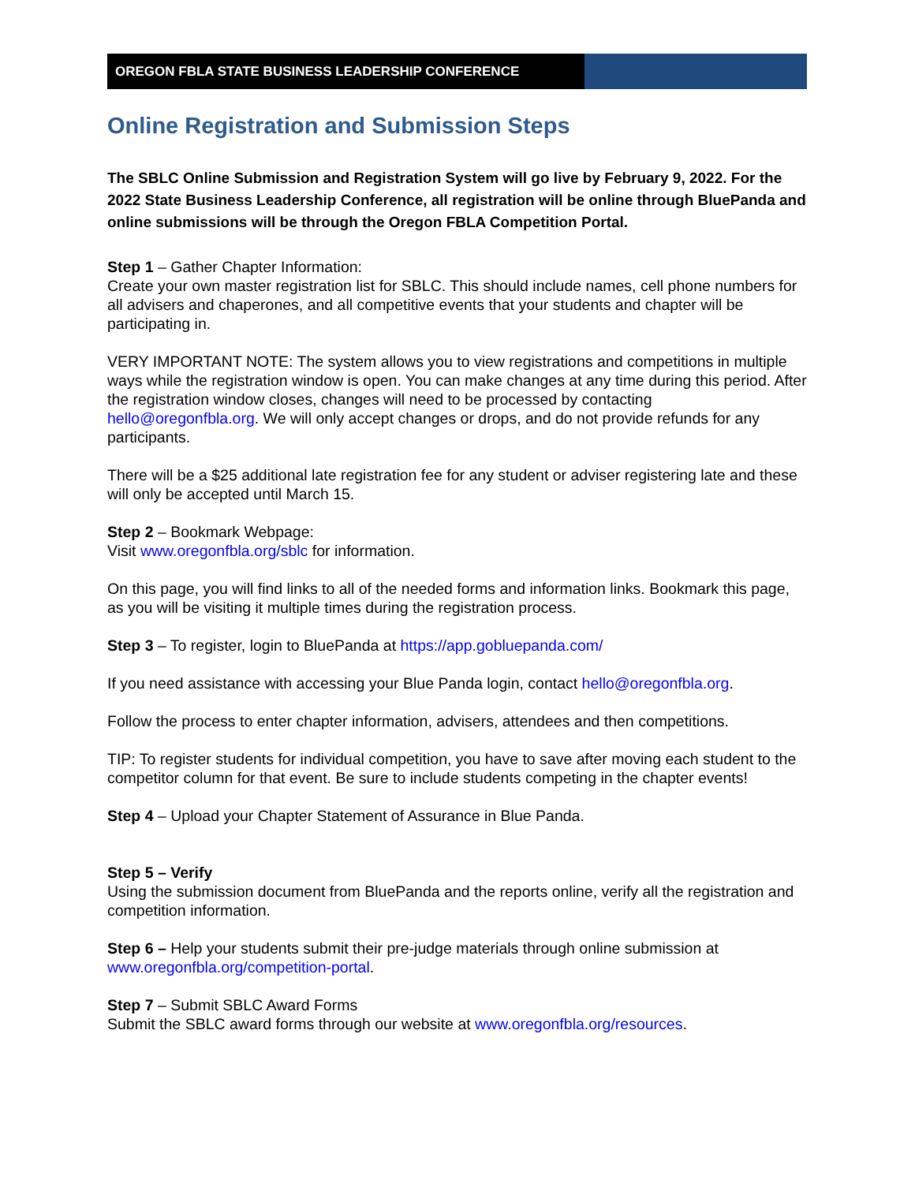OREGON FBLA STATE BUSINESS LEADERSHIP CONFERENCE
Online Registration and Submission Steps
The SBLC Online Submission and Registration System will go live by February 9, 2022. For the 2022 State Business Leadership Conference, all registration will be online through BluePanda and online submissions will be through the Oregon FBLA Competition Portal.
Step 1 – Gather Chapter Information:
Create your own master registration list for SBLC. This should include names, cell phone numbers for all advisers and chaperones, and all competitive events that your students and chapter will be participating in.
VERY IMPORTANT NOTE: The system allows you to view registrations and competitions in multiple ways while the registration window is open. You can make changes at any time during this period. After the registration window closes, changes will need to be processed by contacting hello@oregonfbla.org. We will only accept changes or drops, and do not provide refunds for any participants.
There will be a $25 additional late registration fee for any student or adviser registering late and these will only be accepted until March 15.
Step 2 – Bookmark Webpage:
Visit www.oregonfbla.org/sblc for information.
On this page, you will find links to all of the needed forms and information links. Bookmark this page, as you will be visiting it multiple times during the registration process.
Step 3 – To register, login to BluePanda at https://app.gobluepanda.com/
If you need assistance with accessing your Blue Panda login, contact hello@oregonfbla.org.
Follow the process to enter chapter information, advisers, attendees and then competitions.
TIP: To register students for individual competition, you have to save after moving each student to the competitor column for that event. Be sure to include students competing in the chapter events!
Step 4 – Upload your Chapter Statement of Assurance in Blue Panda.
Step 5 – Verify
Using the submission document from BluePanda and the reports online, verify all the registration and competition information.
Step 6 – Help your students submit their pre-judge materials through online submission at www.oregonfbla.org/competition-portal.
Step 7 – Submit SBLC Award Forms
Submit the SBLC award forms through our website at www.oregonfbla.org/resources.